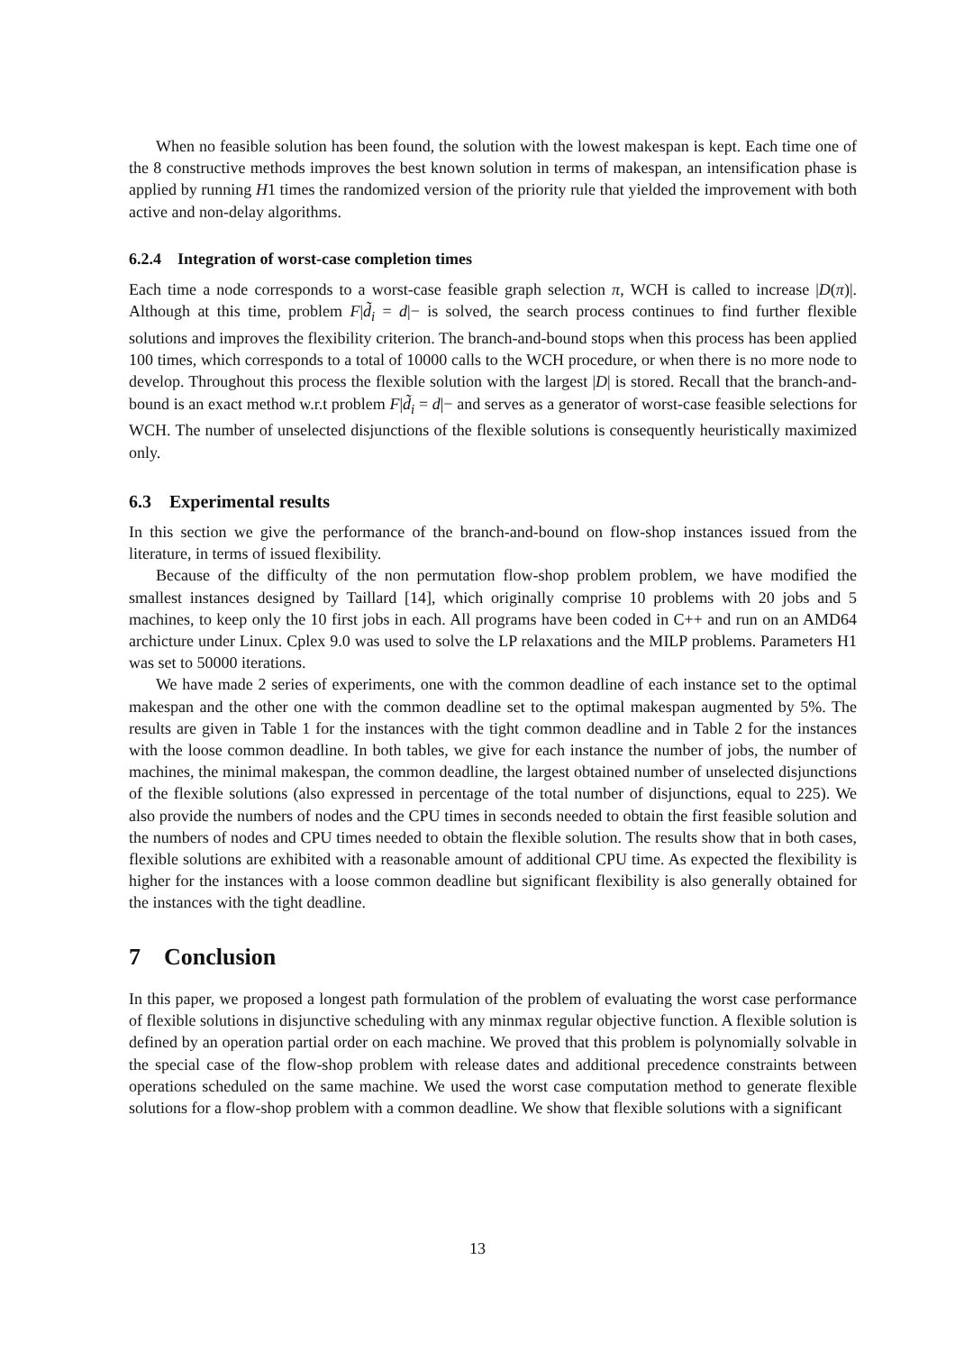When no feasible solution has been found, the solution with the lowest makespan is kept. Each time one of the 8 constructive methods improves the best known solution in terms of makespan, an intensification phase is applied by running H1 times the randomized version of the priority rule that yielded the improvement with both active and non-delay algorithms.
6.2.4 Integration of worst-case completion times
Each time a node corresponds to a worst-case feasible graph selection π, WCH is called to increase |D(π)|. Although at this time, problem F|d̃<sub>i</sub> = d|− is solved, the search process continues to find further flexible solutions and improves the flexibility criterion. The branch-and-bound stops when this process has been applied 100 times, which corresponds to a total of 10000 calls to the WCH procedure, or when there is no more node to develop. Throughout this process the flexible solution with the largest |D| is stored. Recall that the branch-and-bound is an exact method w.r.t problem F|d̃<sub>i</sub> = d|− and serves as a generator of worst-case feasible selections for WCH. The number of unselected disjunctions of the flexible solutions is consequently heuristically maximized only.
6.3 Experimental results
In this section we give the performance of the branch-and-bound on flow-shop instances issued from the literature, in terms of issued flexibility.
Because of the difficulty of the non permutation flow-shop problem problem, we have modified the smallest instances designed by Taillard [14], which originally comprise 10 problems with 20 jobs and 5 machines, to keep only the 10 first jobs in each. All programs have been coded in C++ and run on an AMD64 archicture under Linux. Cplex 9.0 was used to solve the LP relaxations and the MILP problems. Parameters H1 was set to 50000 iterations.
We have made 2 series of experiments, one with the common deadline of each instance set to the optimal makespan and the other one with the common deadline set to the optimal makespan augmented by 5%. The results are given in Table 1 for the instances with the tight common deadline and in Table 2 for the instances with the loose common deadline. In both tables, we give for each instance the number of jobs, the number of machines, the minimal makespan, the common deadline, the largest obtained number of unselected disjunctions of the flexible solutions (also expressed in percentage of the total number of disjunctions, equal to 225). We also provide the numbers of nodes and the CPU times in seconds needed to obtain the first feasible solution and the numbers of nodes and CPU times needed to obtain the flexible solution. The results show that in both cases, flexible solutions are exhibited with a reasonable amount of additional CPU time. As expected the flexibility is higher for the instances with a loose common deadline but significant flexibility is also generally obtained for the instances with the tight deadline.
7 Conclusion
In this paper, we proposed a longest path formulation of the problem of evaluating the worst case performance of flexible solutions in disjunctive scheduling with any minmax regular objective function. A flexible solution is defined by an operation partial order on each machine. We proved that this problem is polynomially solvable in the special case of the flow-shop problem with release dates and additional precedence constraints between operations scheduled on the same machine. We used the worst case computation method to generate flexible solutions for a flow-shop problem with a common deadline. We show that flexible solutions with a significant
13